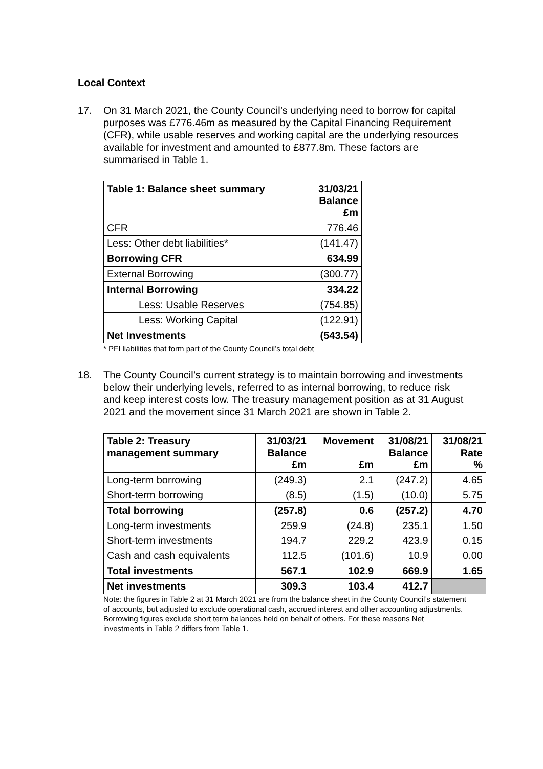Local Context
17. On 31 March 2021, the County Council’s underlying need to borrow for capital purposes was £776.46m as measured by the Capital Financing Requirement (CFR), while usable reserves and working capital are the underlying resources available for investment and amounted to £877.8m. These factors are summarised in Table 1.
| Table 1: Balance sheet summary | 31/03/21 Balance £m |
| --- | --- |
| CFR | 776.46 |
| Less: Other debt liabilities* | (141.47) |
| Borrowing CFR | 634.99 |
| External Borrowing | (300.77) |
| Internal Borrowing | 334.22 |
| Less: Usable Reserves | (754.85) |
| Less: Working Capital | (122.91) |
| Net Investments | (543.54) |
* PFI liabilities that form part of the County Council’s total debt
18. The County Council’s current strategy is to maintain borrowing and investments below their underlying levels, referred to as internal borrowing, to reduce risk and keep interest costs low. The treasury management position as at 31 August 2021 and the movement since 31 March 2021 are shown in Table 2.
| Table 2: Treasury management summary | 31/03/21 Balance £m | Movement £m | 31/08/21 Balance £m | 31/08/21 Rate % |
| --- | --- | --- | --- | --- |
| Long-term borrowing | (249.3) | 2.1 | (247.2) | 4.65 |
| Short-term borrowing | (8.5) | (1.5) | (10.0) | 5.75 |
| Total borrowing | (257.8) | 0.6 | (257.2) | 4.70 |
| Long-term investments | 259.9 | (24.8) | 235.1 | 1.50 |
| Short-term investments | 194.7 | 229.2 | 423.9 | 0.15 |
| Cash and cash equivalents | 112.5 | (101.6) | 10.9 | 0.00 |
| Total investments | 567.1 | 102.9 | 669.9 | 1.65 |
| Net investments | 309.3 | 103.4 | 412.7 | |
Note: the figures in Table 2 at 31 March 2021 are from the balance sheet in the County Council’s statement of accounts, but adjusted to exclude operational cash, accrued interest and other accounting adjustments. Borrowing figures exclude short term balances held on behalf of others. For these reasons Net investments in Table 2 differs from Table 1.